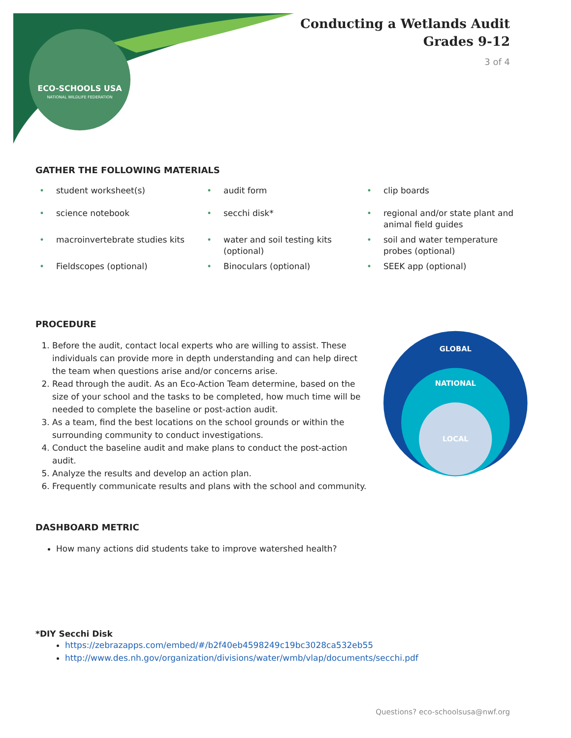ECO-SCHOOLS USA
NATIONAL WILDLIFE FEDERATION
Conducting a Wetlands Audit
Grades 9-12
3 of 4
GATHER THE FOLLOWING MATERIALS
• student worksheet(s)
• audit form
• clip boards
• science notebook
• secchi disk*
• regional and/or state plant and animal field guides
• macroinvertebrate studies kits
• water and soil testing kits (optional)
• soil and water temperature probes (optional)
• Fieldscopes (optional)
• Binoculars (optional)
• SEEK app (optional)
PROCEDURE
1. Before the audit, contact local experts who are willing to assist. These individuals can provide more in depth understanding and can help direct the team when questions arise and/or concerns arise.
2. Read through the audit. As an Eco-Action Team determine, based on the size of your school and the tasks to be completed, how much time will be needed to complete the baseline or post-action audit.
3. As a team, find the best locations on the school grounds or within the surrounding community to conduct investigations.
4. Conduct the baseline audit and make plans to conduct the post-action audit.
5. Analyze the results and develop an action plan.
6. Frequently communicate results and plans with the school and community.
GLOBAL
NATIONAL
LOCAL
DASHBOARD METRIC
How many actions did students take to improve watershed health?
*DIY Secchi Disk
https://zebrazapps.com/embed/#/b2f40eb4598249c19bc3028ca532eb55
http://www.des.nh.gov/organization/divisions/water/wmb/vlap/documents/secchi.pdf
Questions? eco-schoolsusa@nwf.org